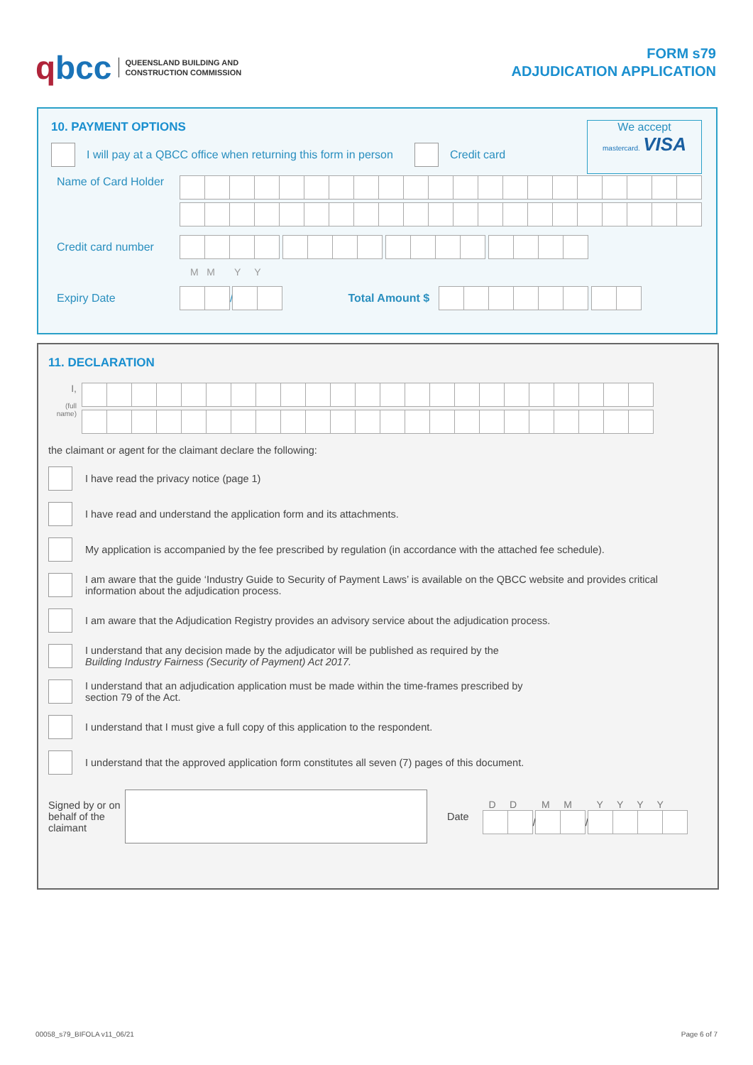qbcc QUEENSLAND BUILDING AND
CONSTRUCTION COMMISSION
FORM s79
ADJUDICATION APPLICATION
10. PAYMENT OPTIONS
We accept
mastercard. VISA
I will pay at a QBCC office when returning this form in person Credit card
Name of Card Holder
Credit card number
M M Y Y
Expiry Date
/
Total Amount $
11. DECLARATION
I,
(full name)
the claimant or agent for the claimant declare the following:
I have read the privacy notice (page 1)
I have read and understand the application form and its attachments.
My application is accompanied by the fee prescribed by regulation (in accordance with the attached fee schedule).
I am aware that the guide ‘Industry Guide to Security of Payment Laws’ is available on the QBCC website and provides critical information about the adjudication process.
I am aware that the Adjudication Registry provides an advisory service about the adjudication process.
I understand that any decision made by the adjudicator will be published as required by the
Building Industry Fairness (Security of Payment) Act 2017.
I understand that an adjudication application must be made within the time-frames prescribed by
section 79 of the Act.
I understand that I must give a full copy of this application to the respondent.
I understand that the approved application form constitutes all seven (7) pages of this document.
Signed by or on behalf of the claimant Date
D D M M Y Y Y Y
/
/
00058_s79_BIFOLA v11_06/21 Page 6 of 7